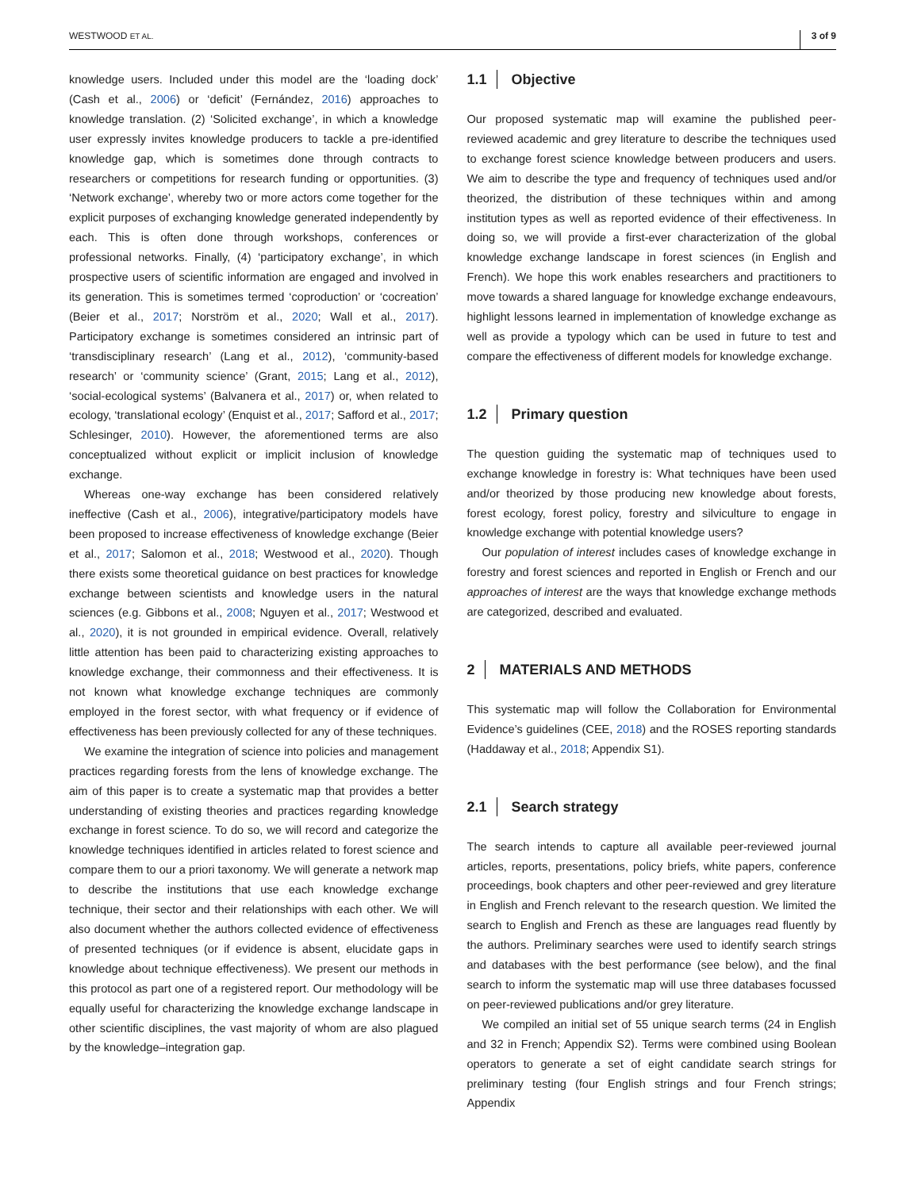WESTWOOD ET AL. 3 of 9
knowledge users. Included under this model are the ‘loading dock’ (Cash et al., 2006) or ‘deficit’ (Fernández, 2016) approaches to knowledge translation. (2) ‘Solicited exchange’, in which a knowledge user expressly invites knowledge producers to tackle a pre-identified knowledge gap, which is sometimes done through contracts to researchers or competitions for research funding or opportunities. (3) ‘Network exchange’, whereby two or more actors come together for the explicit purposes of exchanging knowledge generated independently by each. This is often done through workshops, conferences or professional networks. Finally, (4) ‘participatory exchange’, in which prospective users of scientific information are engaged and involved in its generation. This is sometimes termed ‘coproduction’ or ‘cocreation’ (Beier et al., 2017; Norström et al., 2020; Wall et al., 2017). Participatory exchange is sometimes considered an intrinsic part of ‘transdisciplinary research’ (Lang et al., 2012), ‘community-based research’ or ‘community science’ (Grant, 2015; Lang et al., 2012), ‘social-ecological systems’ (Balvanera et al., 2017) or, when related to ecology, ‘translational ecology’ (Enquist et al., 2017; Safford et al., 2017; Schlesinger, 2010). However, the aforementioned terms are also conceptualized without explicit or implicit inclusion of knowledge exchange.
Whereas one-way exchange has been considered relatively ineffective (Cash et al., 2006), integrative/participatory models have been proposed to increase effectiveness of knowledge exchange (Beier et al., 2017; Salomon et al., 2018; Westwood et al., 2020). Though there exists some theoretical guidance on best practices for knowledge exchange between scientists and knowledge users in the natural sciences (e.g. Gibbons et al., 2008; Nguyen et al., 2017; Westwood et al., 2020), it is not grounded in empirical evidence. Overall, relatively little attention has been paid to characterizing existing approaches to knowledge exchange, their commonness and their effectiveness. It is not known what knowledge exchange techniques are commonly employed in the forest sector, with what frequency or if evidence of effectiveness has been previously collected for any of these techniques.
We examine the integration of science into policies and management practices regarding forests from the lens of knowledge exchange. The aim of this paper is to create a systematic map that provides a better understanding of existing theories and practices regarding knowledge exchange in forest science. To do so, we will record and categorize the knowledge techniques identified in articles related to forest science and compare them to our a priori taxonomy. We will generate a network map to describe the institutions that use each knowledge exchange technique, their sector and their relationships with each other. We will also document whether the authors collected evidence of effectiveness of presented techniques (or if evidence is absent, elucidate gaps in knowledge about technique effectiveness). We present our methods in this protocol as part one of a registered report. Our methodology will be equally useful for characterizing the knowledge exchange landscape in other scientific disciplines, the vast majority of whom are also plagued by the knowledge–integration gap.
1.1 Objective
Our proposed systematic map will examine the published peer-reviewed academic and grey literature to describe the techniques used to exchange forest science knowledge between producers and users. We aim to describe the type and frequency of techniques used and/or theorized, the distribution of these techniques within and among institution types as well as reported evidence of their effectiveness. In doing so, we will provide a first-ever characterization of the global knowledge exchange landscape in forest sciences (in English and French). We hope this work enables researchers and practitioners to move towards a shared language for knowledge exchange endeavours, highlight lessons learned in implementation of knowledge exchange as well as provide a typology which can be used in future to test and compare the effectiveness of different models for knowledge exchange.
1.2 Primary question
The question guiding the systematic map of techniques used to exchange knowledge in forestry is: What techniques have been used and/or theorized by those producing new knowledge about forests, forest ecology, forest policy, forestry and silviculture to engage in knowledge exchange with potential knowledge users?
Our population of interest includes cases of knowledge exchange in forestry and forest sciences and reported in English or French and our approaches of interest are the ways that knowledge exchange methods are categorized, described and evaluated.
2 MATERIALS AND METHODS
This systematic map will follow the Collaboration for Environmental Evidence’s guidelines (CEE, 2018) and the ROSES reporting standards (Haddaway et al., 2018; Appendix S1).
2.1 Search strategy
The search intends to capture all available peer-reviewed journal articles, reports, presentations, policy briefs, white papers, conference proceedings, book chapters and other peer-reviewed and grey literature in English and French relevant to the research question. We limited the search to English and French as these are languages read fluently by the authors. Preliminary searches were used to identify search strings and databases with the best performance (see below), and the final search to inform the systematic map will use three databases focussed on peer-reviewed publications and/or grey literature.
We compiled an initial set of 55 unique search terms (24 in English and 32 in French; Appendix S2). Terms were combined using Boolean operators to generate a set of eight candidate search strings for preliminary testing (four English strings and four French strings; Appendix